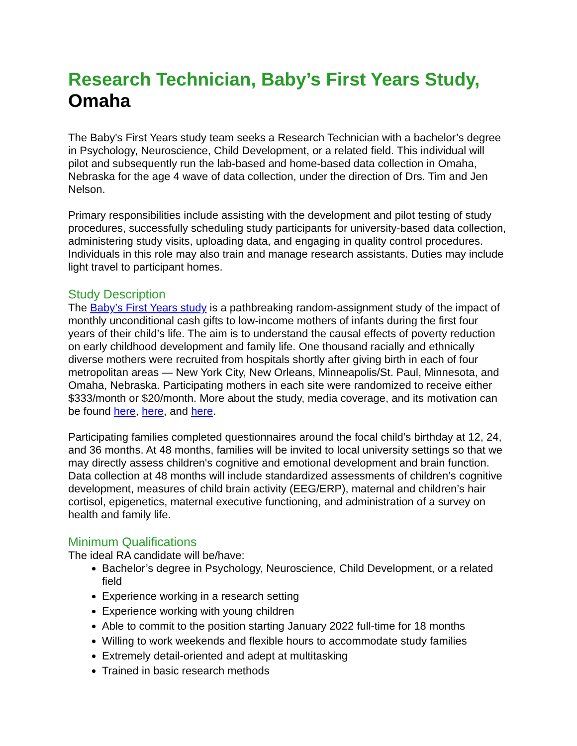Research Technician, Baby’s First Years Study, Omaha
The Baby's First Years study team seeks a Research Technician with a bachelor’s degree in Psychology, Neuroscience, Child Development, or a related field. This individual will pilot and subsequently run the lab-based and home-based data collection in Omaha, Nebraska for the age 4 wave of data collection, under the direction of Drs. Tim and Jen Nelson.
Primary responsibilities include assisting with the development and pilot testing of study procedures, successfully scheduling study participants for university-based data collection, administering study visits, uploading data, and engaging in quality control procedures. Individuals in this role may also train and manage research assistants. Duties may include light travel to participant homes.
Study Description
The Baby’s First Years study is a pathbreaking random-assignment study of the impact of monthly unconditional cash gifts to low-income mothers of infants during the first four years of their child’s life. The aim is to understand the causal effects of poverty reduction on early childhood development and family life. One thousand racially and ethnically diverse mothers were recruited from hospitals shortly after giving birth in each of four metropolitan areas — New York City, New Orleans, Minneapolis/St. Paul, Minnesota, and Omaha, Nebraska. Participating mothers in each site were randomized to receive either $333/month or $20/month. More about the study, media coverage, and its motivation can be found here, here, and here.
Participating families completed questionnaires around the focal child’s birthday at 12, 24, and 36 months. At 48 months, families will be invited to local university settings so that we may directly assess children's cognitive and emotional development and brain function. Data collection at 48 months will include standardized assessments of children’s cognitive development, measures of child brain activity (EEG/ERP), maternal and children’s hair cortisol, epigenetics, maternal executive functioning, and administration of a survey on health and family life.
Minimum Qualifications
The ideal RA candidate will be/have:
Bachelor’s degree in Psychology, Neuroscience, Child Development, or a related field
Experience working in a research setting
Experience working with young children
Able to commit to the position starting January 2022 full-time for 18 months
Willing to work weekends and flexible hours to accommodate study families
Extremely detail-oriented and adept at multitasking
Trained in basic research methods